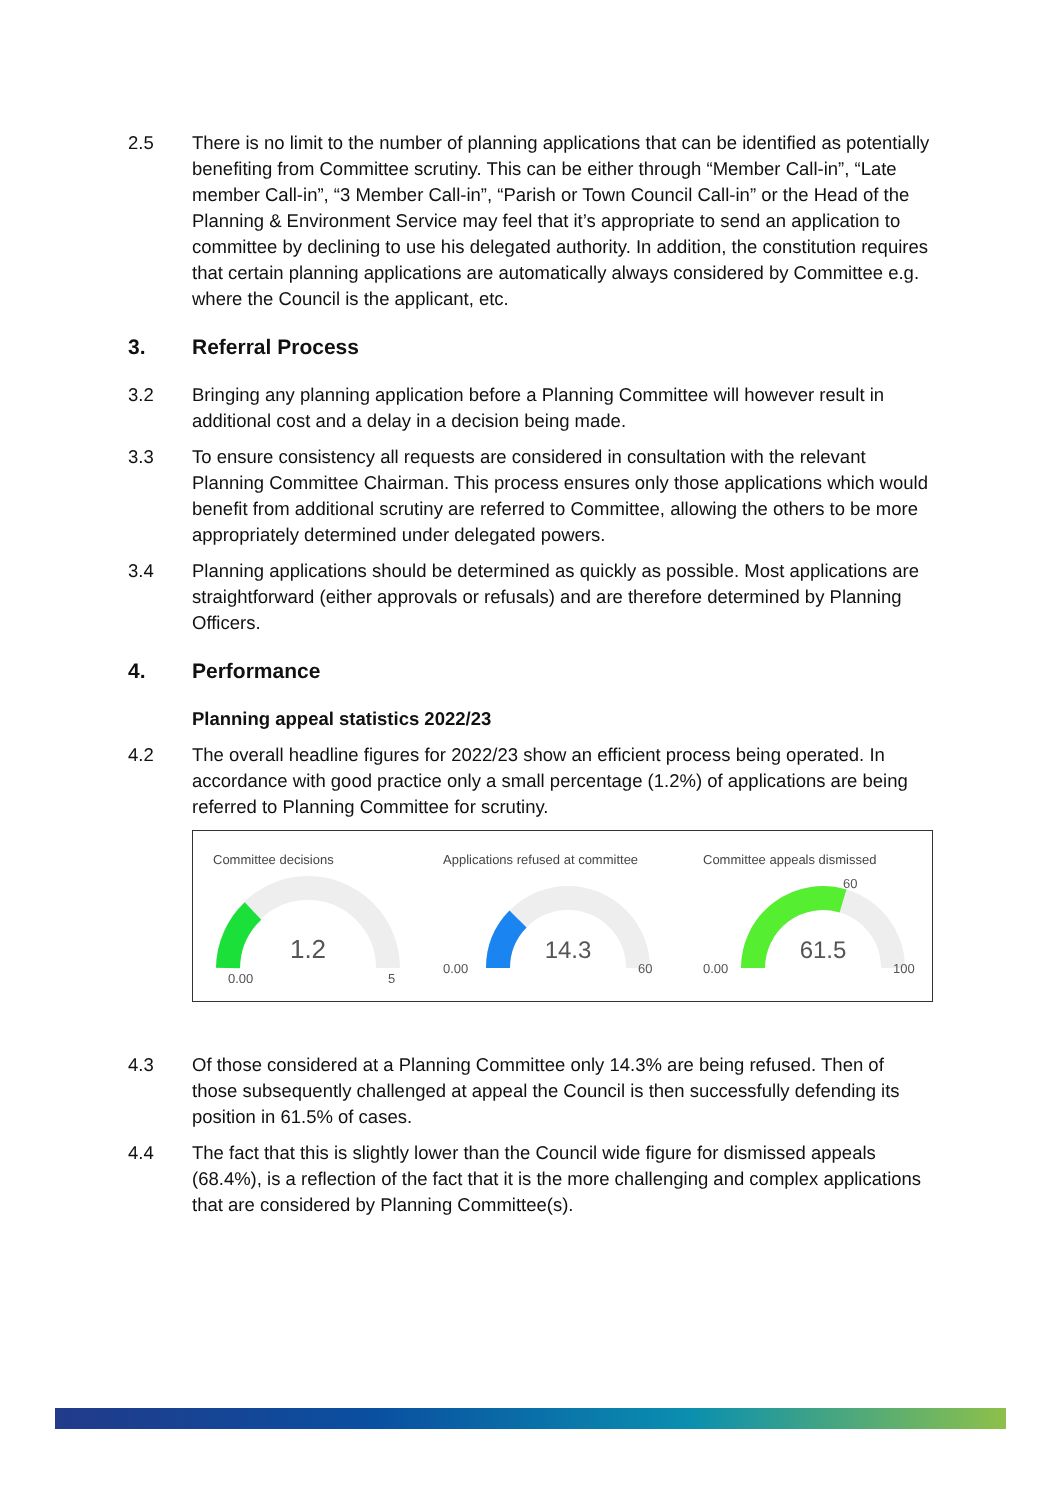2.5 There is no limit to the number of planning applications that can be identified as potentially benefiting from Committee scrutiny. This can be either through “Member Call-in”, “Late member Call-in”, “3 Member Call-in”, “Parish or Town Council Call-in” or the Head of the Planning & Environment Service may feel that it’s appropriate to send an application to committee by declining to use his delegated authority. In addition, the constitution requires that certain planning applications are automatically always considered by Committee e.g. where the Council is the applicant, etc.
3. Referral Process
3.2 Bringing any planning application before a Planning Committee will however result in additional cost and a delay in a decision being made.
3.3 To ensure consistency all requests are considered in consultation with the relevant Planning Committee Chairman. This process ensures only those applications which would benefit from additional scrutiny are referred to Committee, allowing the others to be more appropriately determined under delegated powers.
3.4 Planning applications should be determined as quickly as possible. Most applications are straightforward (either approvals or refusals) and are therefore determined by Planning Officers.
4. Performance
Planning appeal statistics 2022/23
4.2 The overall headline figures for 2022/23 show an efficient process being operated. In accordance with good practice only a small percentage (1.2%) of applications are being referred to Planning Committee for scrutiny.
Committee decisions
1.2
0.00
5
Applications refused at committee
14.3
0.00
60
Committee appeals dismissed
61.5
0.00
100
60
4.3 Of those considered at a Planning Committee only 14.3% are being refused. Then of those subsequently challenged at appeal the Council is then successfully defending its position in 61.5% of cases.
4.4 The fact that this is slightly lower than the Council wide figure for dismissed appeals (68.4%), is a reflection of the fact that it is the more challenging and complex applications that are considered by Planning Committee(s).